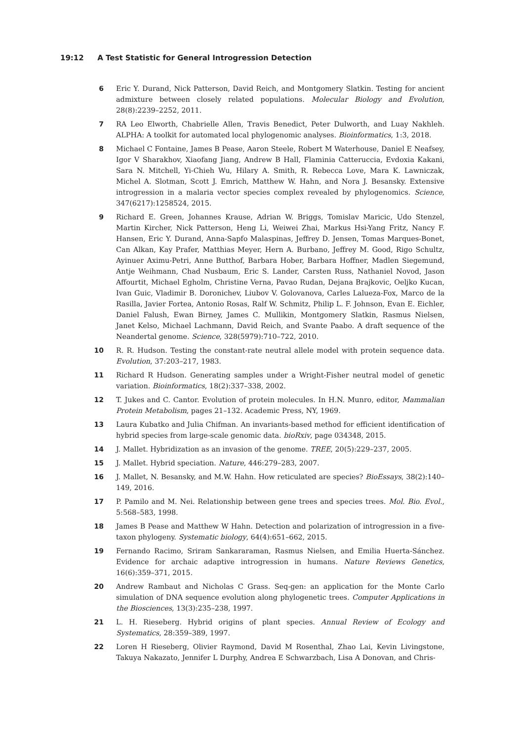19:12 A Test Statistic for General Introgression Detection
6 Eric Y. Durand, Nick Patterson, David Reich, and Montgomery Slatkin. Testing for ancient admixture between closely related populations. Molecular Biology and Evolution, 28(8):2239–2252, 2011.
7 RA Leo Elworth, Chabrielle Allen, Travis Benedict, Peter Dulworth, and Luay Nakhleh. ALPHA: A toolkit for automated local phylogenomic analyses. Bioinformatics, 1:3, 2018.
8 Michael C Fontaine, James B Pease, Aaron Steele, Robert M Waterhouse, Daniel E Neafsey, Igor V Sharakhov, Xiaofang Jiang, Andrew B Hall, Flaminia Catteruccia, Evdoxia Kakani, Sara N. Mitchell, Yi-Chieh Wu, Hilary A. Smith, R. Rebecca Love, Mara K. Lawniczak, Michel A. Slotman, Scott J. Emrich, Matthew W. Hahn, and Nora J. Besansky. Extensive introgression in a malaria vector species complex revealed by phylogenomics. Science, 347(6217):1258524, 2015.
9 Richard E. Green, Johannes Krause, Adrian W. Briggs, Tomislav Maricic, Udo Stenzel, Martin Kircher, Nick Patterson, Heng Li, Weiwei Zhai, Markus Hsi-Yang Fritz, Nancy F. Hansen, Eric Y. Durand, Anna-Sapfo Malaspinas, Jeffrey D. Jensen, Tomas Marques-Bonet, Can Alkan, Kay Prafer, Matthias Meyer, Hern A. Burbano, Jeffrey M. Good, Rigo Schultz, Ayinuer Aximu-Petri, Anne Butthof, Barbara Hober, Barbara Hoffner, Madlen Siegemund, Antje Weihmann, Chad Nusbaum, Eric S. Lander, Carsten Russ, Nathaniel Novod, Jason Affourtit, Michael Egholm, Christine Verna, Pavao Rudan, Dejana Brajkovic, Oeljko Kucan, Ivan Guic, Vladimir B. Doronichev, Liubov V. Golovanova, Carles Lalueza-Fox, Marco de la Rasilla, Javier Fortea, Antonio Rosas, Ralf W. Schmitz, Philip L. F. Johnson, Evan E. Eichler, Daniel Falush, Ewan Birney, James C. Mullikin, Montgomery Slatkin, Rasmus Nielsen, Janet Kelso, Michael Lachmann, David Reich, and Svante Paabo. A draft sequence of the Neandertal genome. Science, 328(5979):710–722, 2010.
10 R. R. Hudson. Testing the constant-rate neutral allele model with protein sequence data. Evolution, 37:203–217, 1983.
11 Richard R Hudson. Generating samples under a Wright-Fisher neutral model of genetic variation. Bioinformatics, 18(2):337–338, 2002.
12 T. Jukes and C. Cantor. Evolution of protein molecules. In H.N. Munro, editor, Mammalian Protein Metabolism, pages 21–132. Academic Press, NY, 1969.
13 Laura Kubatko and Julia Chifman. An invariants-based method for efficient identification of hybrid species from large-scale genomic data. bioRxiv, page 034348, 2015.
14 J. Mallet. Hybridization as an invasion of the genome. TREE, 20(5):229–237, 2005.
15 J. Mallet. Hybrid speciation. Nature, 446:279–283, 2007.
16 J. Mallet, N. Besansky, and M.W. Hahn. How reticulated are species? BioEssays, 38(2):140–149, 2016.
17 P. Pamilo and M. Nei. Relationship between gene trees and species trees. Mol. Bio. Evol., 5:568–583, 1998.
18 James B Pease and Matthew W Hahn. Detection and polarization of introgression in a five-taxon phylogeny. Systematic biology, 64(4):651–662, 2015.
19 Fernando Racimo, Sriram Sankararaman, Rasmus Nielsen, and Emilia Huerta-Sánchez. Evidence for archaic adaptive introgression in humans. Nature Reviews Genetics, 16(6):359–371, 2015.
20 Andrew Rambaut and Nicholas C Grass. Seq-gen: an application for the Monte Carlo simulation of DNA sequence evolution along phylogenetic trees. Computer Applications in the Biosciences, 13(3):235–238, 1997.
21 L. H. Rieseberg. Hybrid origins of plant species. Annual Review of Ecology and Systematics, 28:359–389, 1997.
22 Loren H Rieseberg, Olivier Raymond, David M Rosenthal, Zhao Lai, Kevin Livingstone, Takuya Nakazato, Jennifer L Durphy, Andrea E Schwarzbach, Lisa A Donovan, and Chris-